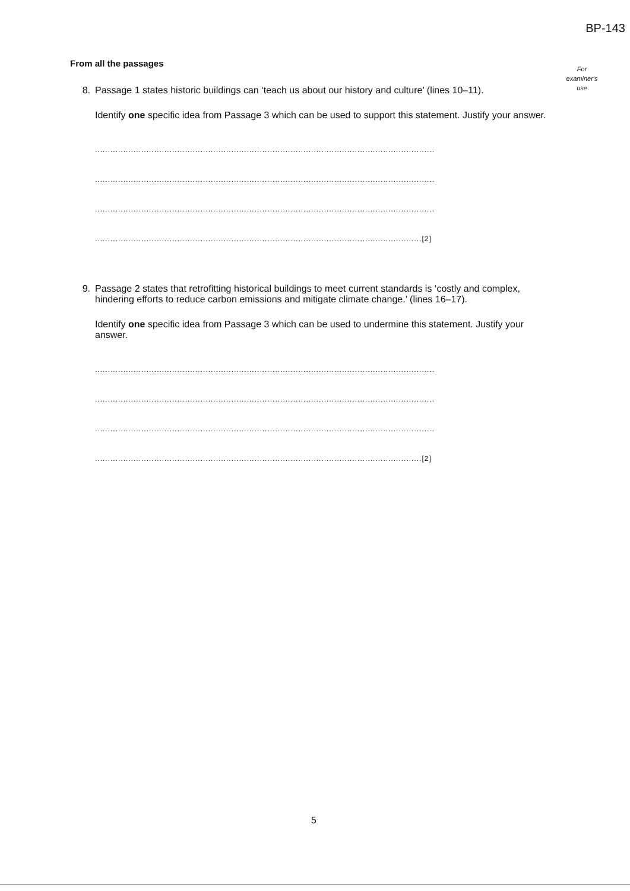BP-143
For
examiner's
use
From all the passages
8. Passage 1 states historic buildings can ‘teach us about our history and culture’ (lines 10–11).
Identify one specific idea from Passage 3 which can be used to support this statement. Justify your answer.
....................................................................................................................................
....................................................................................................................................
....................................................................................................................................
...............................................................................................................................[2]
9. Passage 2 states that retrofitting historical buildings to meet current standards is ‘costly and complex, hindering efforts to reduce carbon emissions and mitigate climate change.’ (lines 16–17).
Identify one specific idea from Passage 3 which can be used to undermine this statement. Justify your answer.
....................................................................................................................................
....................................................................................................................................
....................................................................................................................................
...............................................................................................................................[2]
5